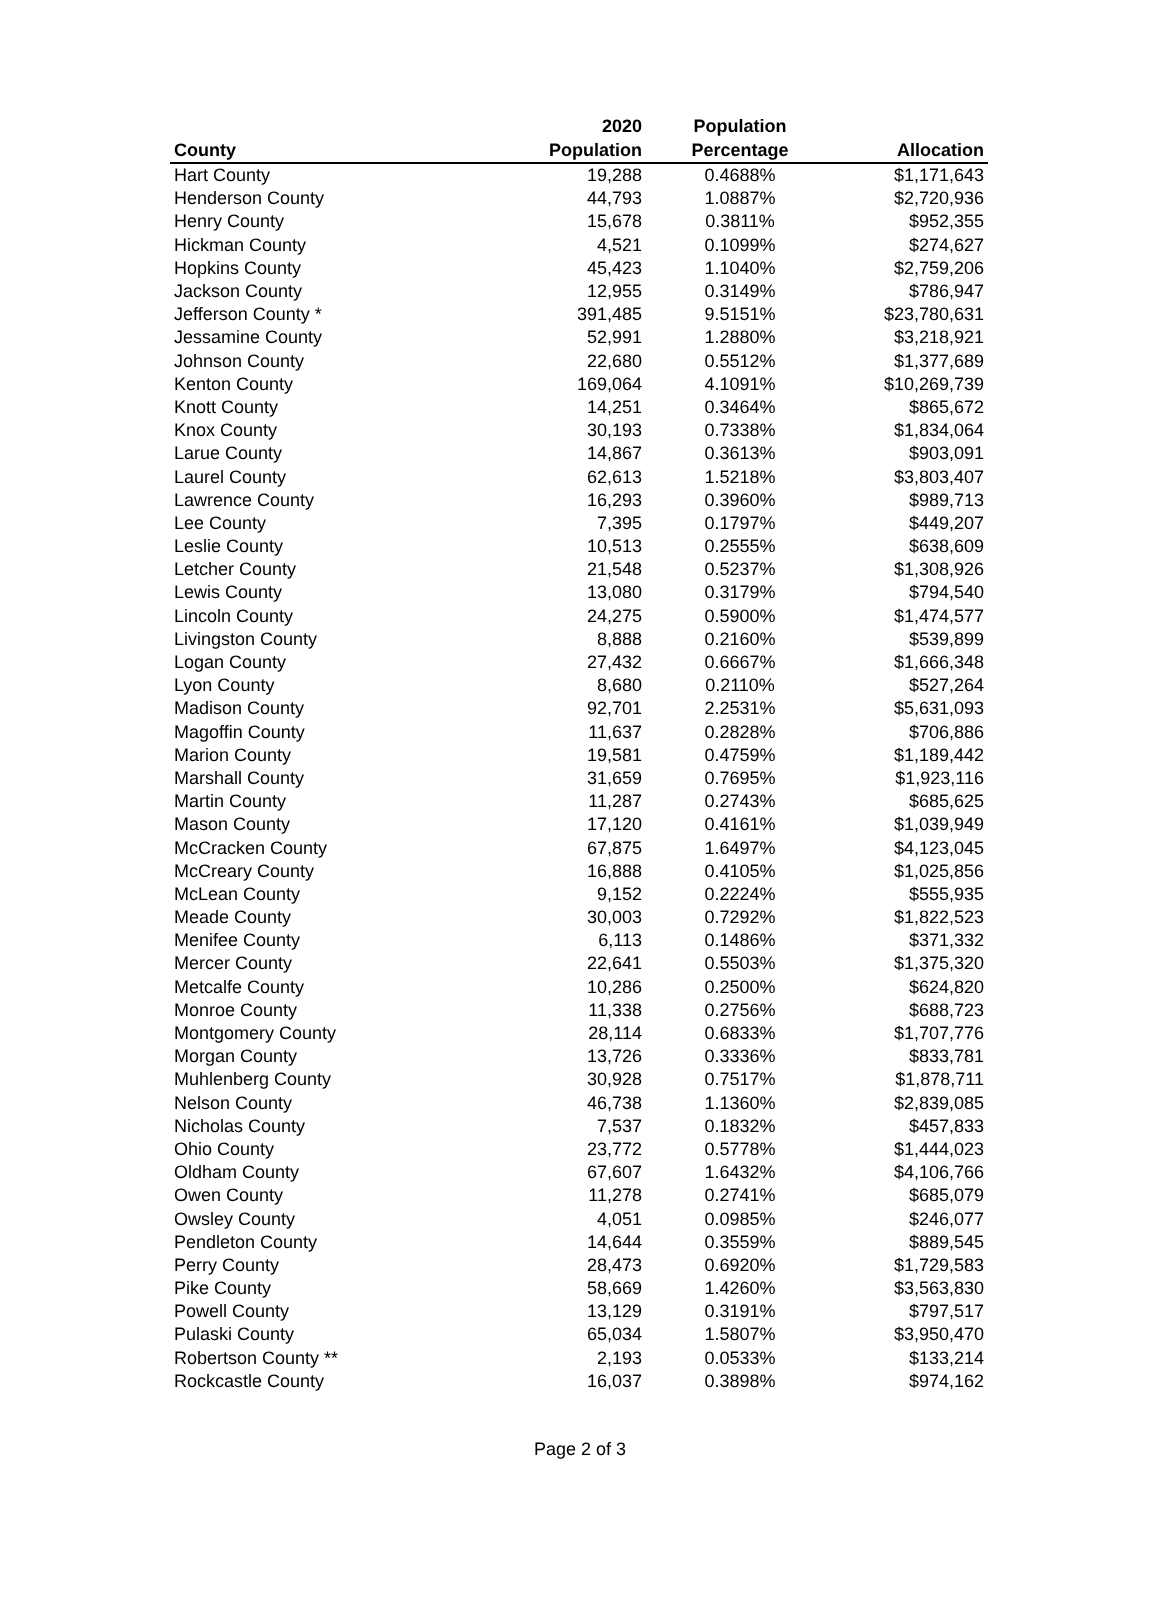| County | 2020 Population | Population Percentage | Allocation |
| --- | --- | --- | --- |
| Hart County | 19,288 | 0.4688% | $1,171,643 |
| Henderson County | 44,793 | 1.0887% | $2,720,936 |
| Henry County | 15,678 | 0.3811% | $952,355 |
| Hickman County | 4,521 | 0.1099% | $274,627 |
| Hopkins County | 45,423 | 1.1040% | $2,759,206 |
| Jackson County | 12,955 | 0.3149% | $786,947 |
| Jefferson County * | 391,485 | 9.5151% | $23,780,631 |
| Jessamine County | 52,991 | 1.2880% | $3,218,921 |
| Johnson County | 22,680 | 0.5512% | $1,377,689 |
| Kenton County | 169,064 | 4.1091% | $10,269,739 |
| Knott County | 14,251 | 0.3464% | $865,672 |
| Knox County | 30,193 | 0.7338% | $1,834,064 |
| Larue County | 14,867 | 0.3613% | $903,091 |
| Laurel County | 62,613 | 1.5218% | $3,803,407 |
| Lawrence County | 16,293 | 0.3960% | $989,713 |
| Lee County | 7,395 | 0.1797% | $449,207 |
| Leslie County | 10,513 | 0.2555% | $638,609 |
| Letcher County | 21,548 | 0.5237% | $1,308,926 |
| Lewis County | 13,080 | 0.3179% | $794,540 |
| Lincoln County | 24,275 | 0.5900% | $1,474,577 |
| Livingston County | 8,888 | 0.2160% | $539,899 |
| Logan County | 27,432 | 0.6667% | $1,666,348 |
| Lyon County | 8,680 | 0.2110% | $527,264 |
| Madison County | 92,701 | 2.2531% | $5,631,093 |
| Magoffin County | 11,637 | 0.2828% | $706,886 |
| Marion County | 19,581 | 0.4759% | $1,189,442 |
| Marshall County | 31,659 | 0.7695% | $1,923,116 |
| Martin County | 11,287 | 0.2743% | $685,625 |
| Mason County | 17,120 | 0.4161% | $1,039,949 |
| McCracken County | 67,875 | 1.6497% | $4,123,045 |
| McCreary County | 16,888 | 0.4105% | $1,025,856 |
| McLean County | 9,152 | 0.2224% | $555,935 |
| Meade County | 30,003 | 0.7292% | $1,822,523 |
| Menifee County | 6,113 | 0.1486% | $371,332 |
| Mercer County | 22,641 | 0.5503% | $1,375,320 |
| Metcalfe County | 10,286 | 0.2500% | $624,820 |
| Monroe County | 11,338 | 0.2756% | $688,723 |
| Montgomery County | 28,114 | 0.6833% | $1,707,776 |
| Morgan County | 13,726 | 0.3336% | $833,781 |
| Muhlenberg County | 30,928 | 0.7517% | $1,878,711 |
| Nelson County | 46,738 | 1.1360% | $2,839,085 |
| Nicholas County | 7,537 | 0.1832% | $457,833 |
| Ohio County | 23,772 | 0.5778% | $1,444,023 |
| Oldham County | 67,607 | 1.6432% | $4,106,766 |
| Owen County | 11,278 | 0.2741% | $685,079 |
| Owsley County | 4,051 | 0.0985% | $246,077 |
| Pendleton County | 14,644 | 0.3559% | $889,545 |
| Perry County | 28,473 | 0.6920% | $1,729,583 |
| Pike County | 58,669 | 1.4260% | $3,563,830 |
| Powell County | 13,129 | 0.3191% | $797,517 |
| Pulaski County | 65,034 | 1.5807% | $3,950,470 |
| Robertson County ** | 2,193 | 0.0533% | $133,214 |
| Rockcastle County | 16,037 | 0.3898% | $974,162 |
Page 2 of 3